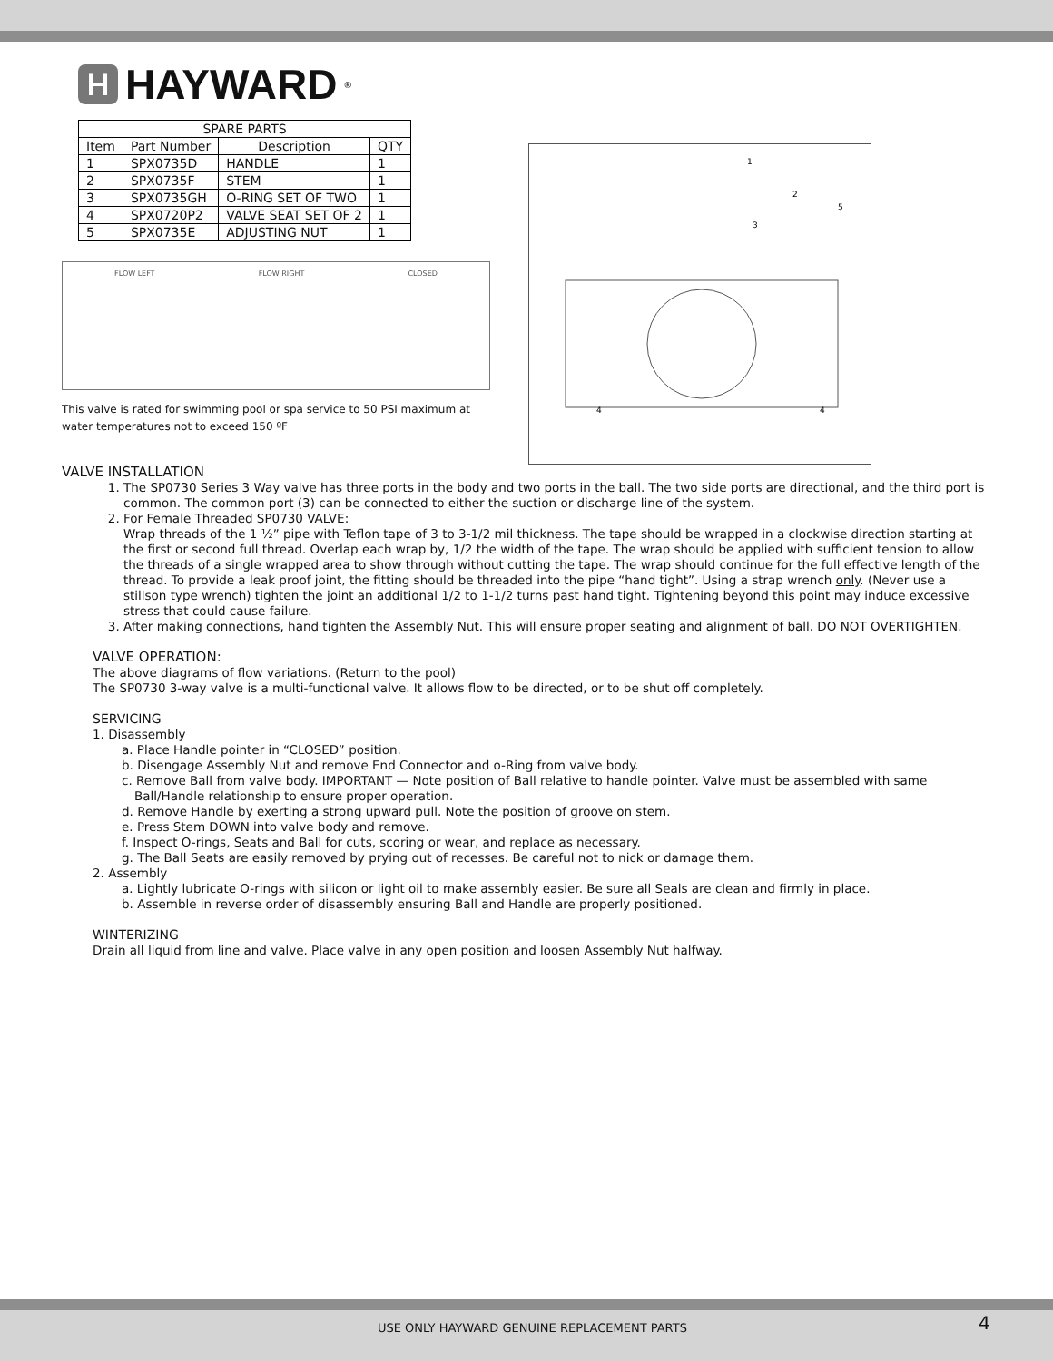H
HAYWARD<sup>®</sup>
| SPARE PARTS | | | |
| --- | --- | --- | --- |
| Item | Part Number | Description | QTY |
| 1 | SPX0735D | HANDLE | 1 |
| 2 | SPX0735F | STEM | 1 |
| 3 | SPX0735GH | O-RING SET OF TWO | 1 |
| 4 | SPX0720P2 | VALVE SEAT SET OF 2 | 1 |
| 5 | SPX0735E | ADJUSTING NUT | 1 |
FLOW LEFT FLOW RIGHT CLOSED
This valve is rated for swimming pool or spa service to 50 PSI maximum at water temperatures not to exceed 150 ºF
1
2
3
5
4
4
VALVE INSTALLATION
1. The SP0730 Series 3 Way valve has three ports in the body and two ports in the ball. The two side ports are directional, and the third port is common. The common port (3) can be connected to either the suction or discharge line of the system.
2. For Female Threaded SP0730 VALVE:
Wrap threads of the 1 ½” pipe with Teflon tape of 3 to 3-1/2 mil thickness. The tape should be wrapped in a clockwise direction starting at the first or second full thread. Overlap each wrap by, 1/2 the width of the tape. The wrap should be applied with sufficient tension to allow the threads of a single wrapped area to show through without cutting the tape. The wrap should continue for the full effective length of the thread. To provide a leak proof joint, the fitting should be threaded into the pipe “hand tight”. Using a strap wrench only. (Never use a stillson type wrench) tighten the joint an additional 1/2 to 1-1/2 turns past hand tight. Tightening beyond this point may induce excessive stress that could cause failure.
3. After making connections, hand tighten the Assembly Nut. This will ensure proper seating and alignment of ball. DO NOT OVERTIGHTEN.
VALVE OPERATION:
The above diagrams of flow variations. (Return to the pool)
The SP0730 3-way valve is a multi-functional valve. It allows flow to be directed, or to be shut off completely.
SERVICING
1. Disassembly
a. Place Handle pointer in “CLOSED” position.
b. Disengage Assembly Nut and remove End Connector and o-Ring from valve body.
c. Remove Ball from valve body. IMPORTANT — Note position of Ball relative to handle pointer. Valve must be assembled with same Ball/Handle relationship to ensure proper operation.
d. Remove Handle by exerting a strong upward pull. Note the position of groove on stem.
e. Press Stem DOWN into valve body and remove.
f. Inspect O-rings, Seats and Ball for cuts, scoring or wear, and replace as necessary.
g. The Ball Seats are easily removed by prying out of recesses. Be careful not to nick or damage them.
2. Assembly
a. Lightly lubricate O-rings with silicon or light oil to make assembly easier. Be sure all Seals are clean and firmly in place.
b. Assemble in reverse order of disassembly ensuring Ball and Handle are properly positioned.
WINTERIZING
Drain all liquid from line and valve. Place valve in any open position and loosen Assembly Nut halfway.
USE ONLY HAYWARD GENUINE REPLACEMENT PARTS 4